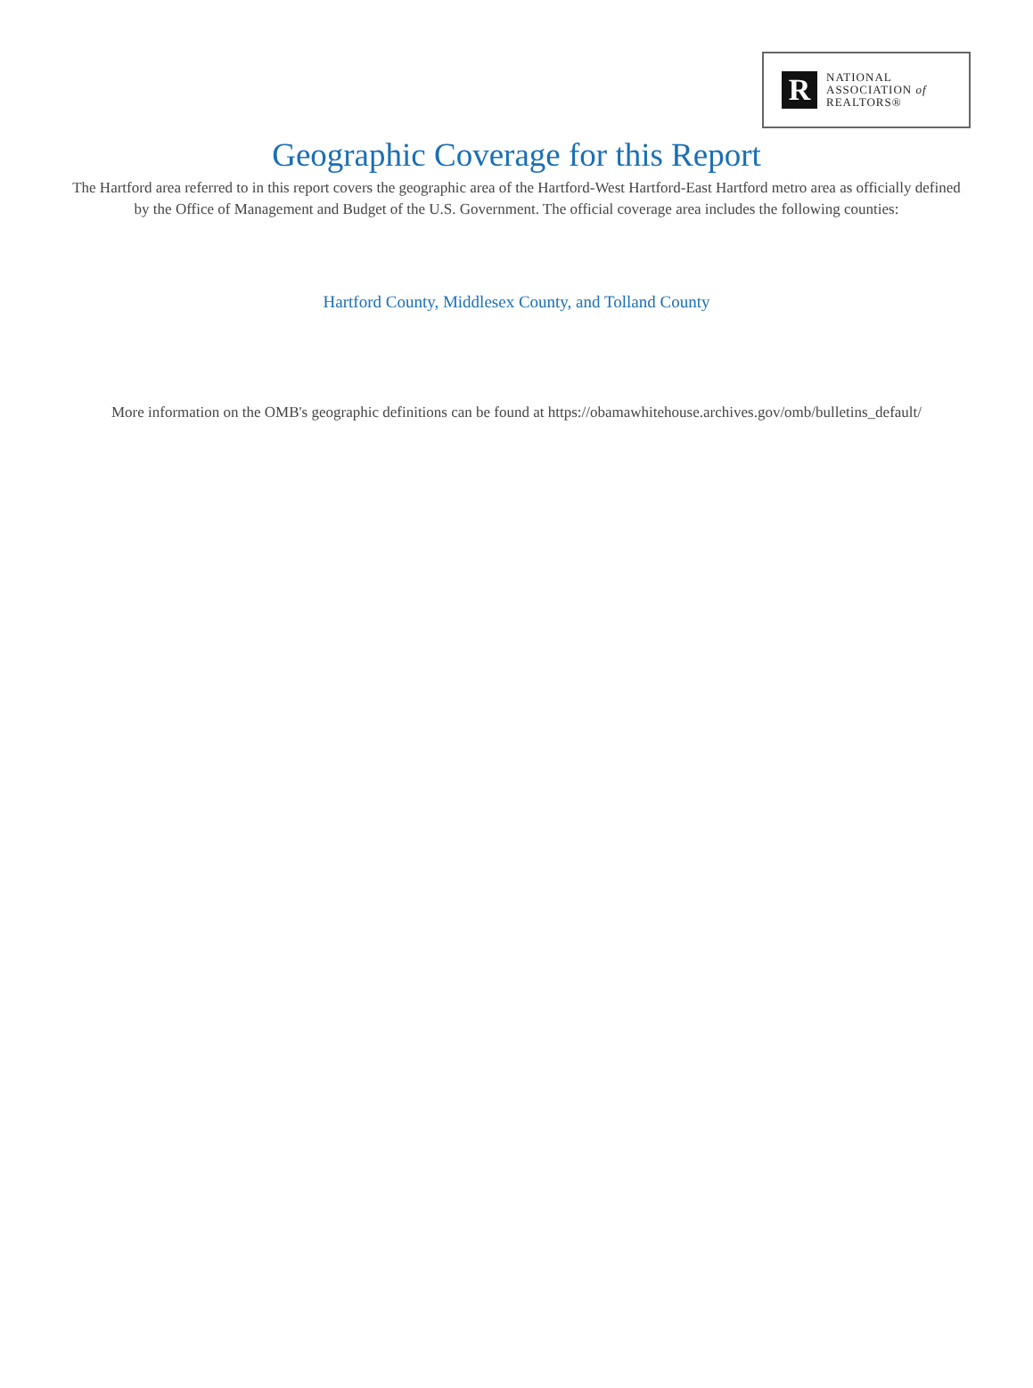R
NATIONAL
ASSOCIATION of
REALTORS®
Geographic Coverage for this Report
The Hartford area referred to in this report covers the geographic area of the Hartford-West Hartford-East Hartford metro area as officially defined by the Office of Management and Budget of the U.S. Government. The official coverage area includes the following counties:
Hartford County, Middlesex County, and Tolland County
More information on the OMB's geographic definitions can be found at https://obamawhitehouse.archives.gov/omb/bulletins_default/